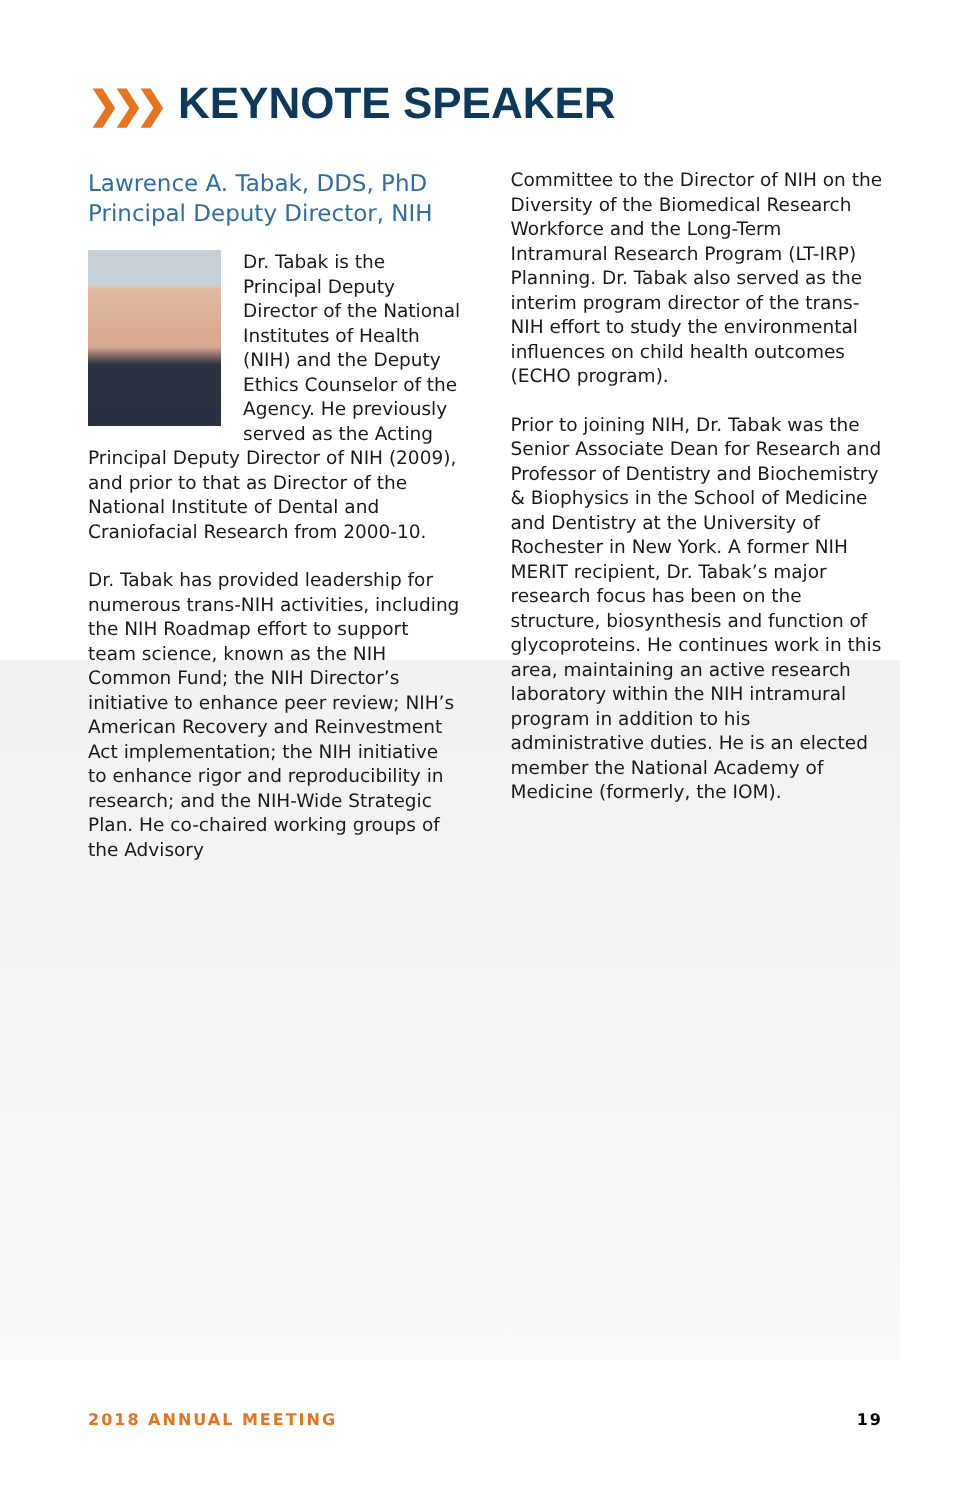❯❯❯ KEYNOTE SPEAKER
Lawrence A. Tabak, DDS, PhD
Principal Deputy Director, NIH
Dr. Tabak is the Principal Deputy Director of the National Institutes of Health (NIH) and the Deputy Ethics Counselor of the Agency. He previously served as the Acting Principal Deputy Director of NIH (2009), and prior to that as Director of the National Institute of Dental and Craniofacial Research from 2000-10.
Dr. Tabak has provided leadership for numerous trans-NIH activities, including the NIH Roadmap effort to support team science, known as the NIH Common Fund; the NIH Director’s initiative to enhance peer review; NIH’s American Recovery and Reinvestment Act implementation; the NIH initiative to enhance rigor and reproducibility in research; and the NIH-Wide Strategic Plan. He co-chaired working groups of the Advisory
Committee to the Director of NIH on the Diversity of the Biomedical Research Workforce and the Long-Term Intramural Research Program (LT-IRP) Planning. Dr. Tabak also served as the interim program director of the trans-NIH effort to study the environmental influences on child health outcomes (ECHO program).
Prior to joining NIH, Dr. Tabak was the Senior Associate Dean for Research and Professor of Dentistry and Biochemistry & Biophysics in the School of Medicine and Dentistry at the University of Rochester in New York. A former NIH MERIT recipient, Dr. Tabak’s major research focus has been on the structure, biosynthesis and function of glycoproteins. He continues work in this area, maintaining an active research laboratory within the NIH intramural program in addition to his administrative duties. He is an elected member the National Academy of Medicine (formerly, the IOM).
2018 ANNUAL MEETING 19